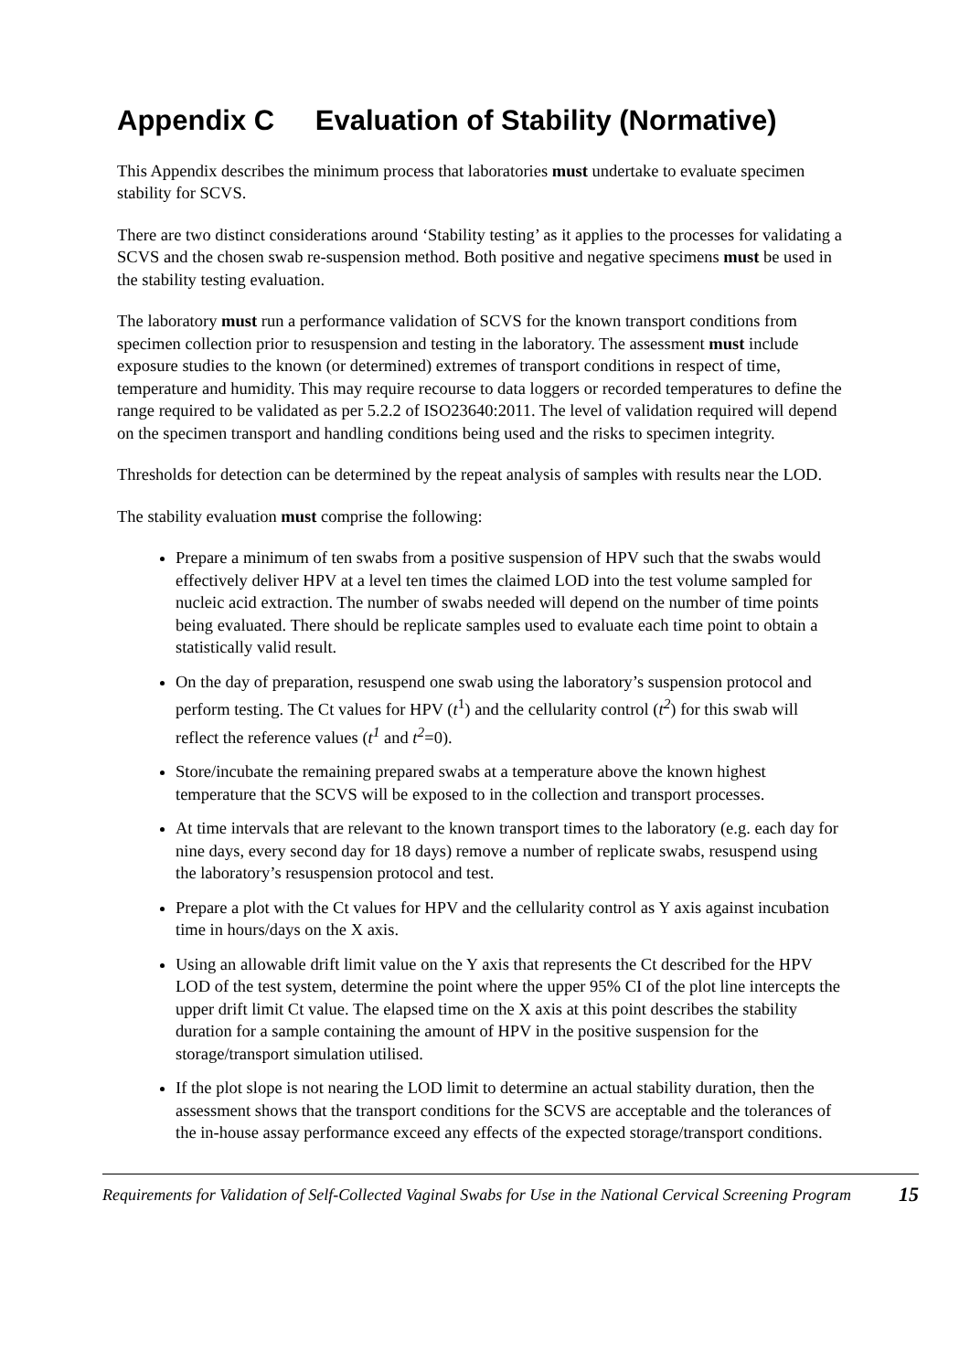Appendix C Evaluation of Stability (Normative)
This Appendix describes the minimum process that laboratories must undertake to evaluate specimen stability for SCVS.
There are two distinct considerations around ‘Stability testing’ as it applies to the processes for validating a SCVS and the chosen swab re-suspension method. Both positive and negative specimens must be used in the stability testing evaluation.
The laboratory must run a performance validation of SCVS for the known transport conditions from specimen collection prior to resuspension and testing in the laboratory. The assessment must include exposure studies to the known (or determined) extremes of transport conditions in respect of time, temperature and humidity. This may require recourse to data loggers or recorded temperatures to define the range required to be validated as per 5.2.2 of ISO23640:2011. The level of validation required will depend on the specimen transport and handling conditions being used and the risks to specimen integrity.
Thresholds for detection can be determined by the repeat analysis of samples with results near the LOD.
The stability evaluation must comprise the following:
Prepare a minimum of ten swabs from a positive suspension of HPV such that the swabs would effectively deliver HPV at a level ten times the claimed LOD into the test volume sampled for nucleic acid extraction. The number of swabs needed will depend on the number of time points being evaluated. There should be replicate samples used to evaluate each time point to obtain a statistically valid result.
On the day of preparation, resuspend one swab using the laboratory’s suspension protocol and perform testing. The Ct values for HPV (t<sup>1</sup>) and the cellularity control (t<sup>2</sup>) for this swab will reflect the reference values (t<sup>1</sup> and t<sup>2</sup>=0).
Store/incubate the remaining prepared swabs at a temperature above the known highest temperature that the SCVS will be exposed to in the collection and transport processes.
At time intervals that are relevant to the known transport times to the laboratory (e.g. each day for nine days, every second day for 18 days) remove a number of replicate swabs, resuspend using the laboratory’s resuspension protocol and test.
Prepare a plot with the Ct values for HPV and the cellularity control as Y axis against incubation time in hours/days on the X axis.
Using an allowable drift limit value on the Y axis that represents the Ct described for the HPV LOD of the test system, determine the point where the upper 95% CI of the plot line intercepts the upper drift limit Ct value. The elapsed time on the X axis at this point describes the stability duration for a sample containing the amount of HPV in the positive suspension for the storage/transport simulation utilised.
If the plot slope is not nearing the LOD limit to determine an actual stability duration, then the assessment shows that the transport conditions for the SCVS are acceptable and the tolerances of the in-house assay performance exceed any effects of the expected storage/transport conditions.
Requirements for Validation of Self-Collected Vaginal Swabs for Use in the National Cervical Screening Program 15